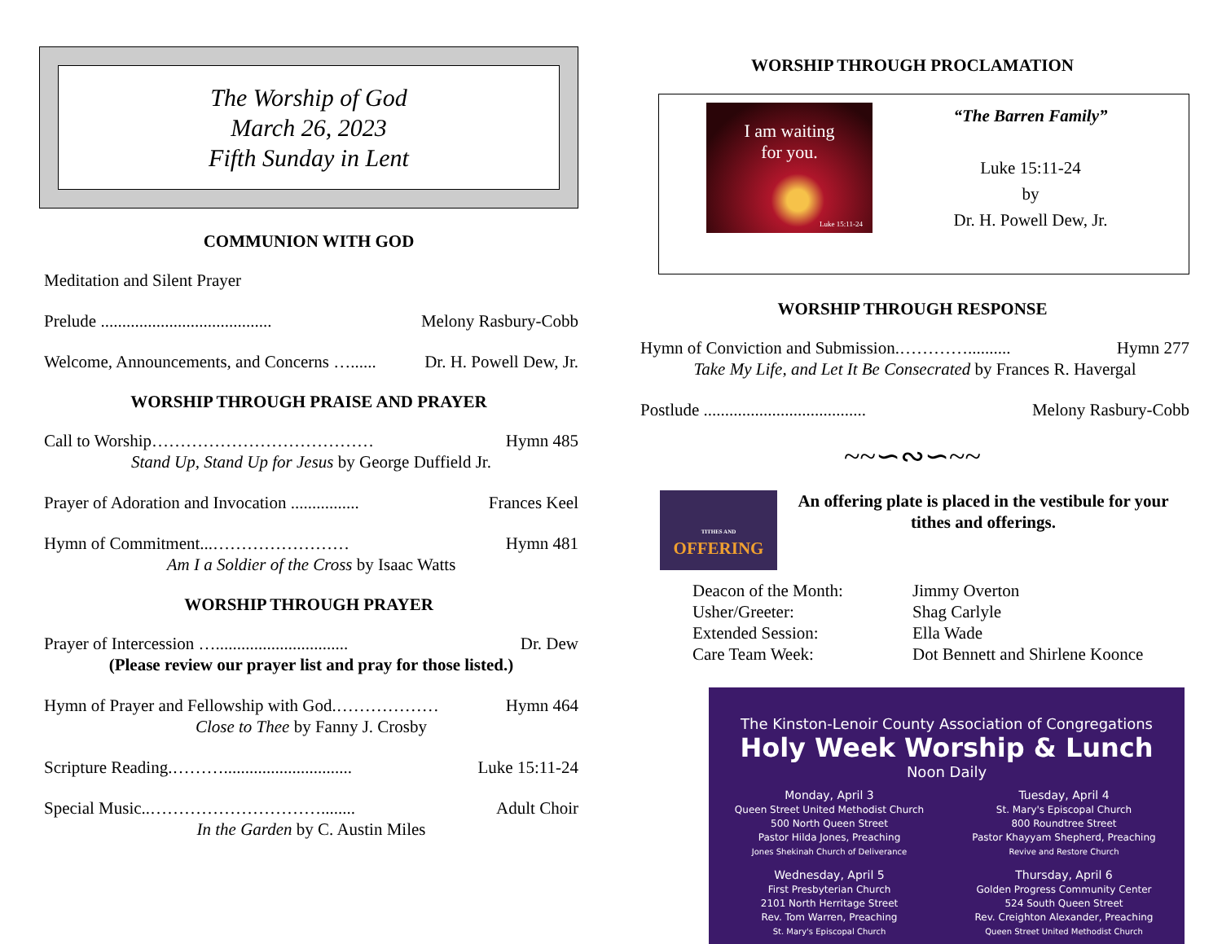The Worship of God
March 26, 2023
Fifth Sunday in Lent
COMMUNION WITH GOD
Meditation and Silent Prayer
Prelude ........................................ Melony Rasbury-Cobb
Welcome, Announcements, and Concerns …...... Dr. H. Powell Dew, Jr.
WORSHIP THROUGH PRAISE AND PRAYER
Call to Worship………………………………… Hymn 485
Stand Up, Stand Up for Jesus by George Duffield Jr.
Prayer of Adoration and Invocation ................ Frances Keel
Hymn of Commitment...…………………… Hymn 481
Am I a Soldier of the Cross by Isaac Watts
WORSHIP THROUGH PRAYER
Prayer of Intercession …............................... Dr. Dew
(Please review our prayer list and pray for those listed.)
Hymn of Prayer and Fellowship with God.……………… Hymn 464
Close to Thee by Fanny J. Crosby
Scripture Reading.……….............................. Luke 15:11-24
Special Music..…………………………........ Adult Choir
In the Garden by C. Austin Miles
WORSHIP THROUGH PROCLAMATION
I am waiting
for you.
Luke 15:11-24
“The Barren Family”
Luke 15:11-24
by
Dr. H. Powell Dew, Jr.
WORSHIP THROUGH RESPONSE
Hymn of Conviction and Submission.………….......... Hymn 277
Take My Life, and Let It Be Consecrated by Frances R. Havergal
Postlude ...................................... Melony Rasbury-Cobb
~~∽∾∽~~
TITHES AND
OFFERING
An offering plate is placed in the vestibule for your tithes and offerings.
Deacon of the Month: Jimmy Overton Usher/Greeter: Shag Carlyle Extended Session: Ella Wade Care Team Week: Dot Bennett and Shirlene Koonce
The Kinston-Lenoir County Association of Congregations
Holy Week Worship & Lunch
Noon Daily
Monday, April 3
Queen Street United Methodist Church
500 North Queen Street
Pastor Hilda Jones, Preaching
Jones Shekinah Church of Deliverance
Tuesday, April 4
St. Mary's Episcopal Church
800 Roundtree Street
Pastor Khayyam Shepherd, Preaching
Revive and Restore Church
Wednesday, April 5
First Presbyterian Church
2101 North Herritage Street
Rev. Tom Warren, Preaching
St. Mary's Episcopal Church
Thursday, April 6
Golden Progress Community Center
524 South Queen Street
Rev. Creighton Alexander, Preaching
Queen Street United Methodist Church